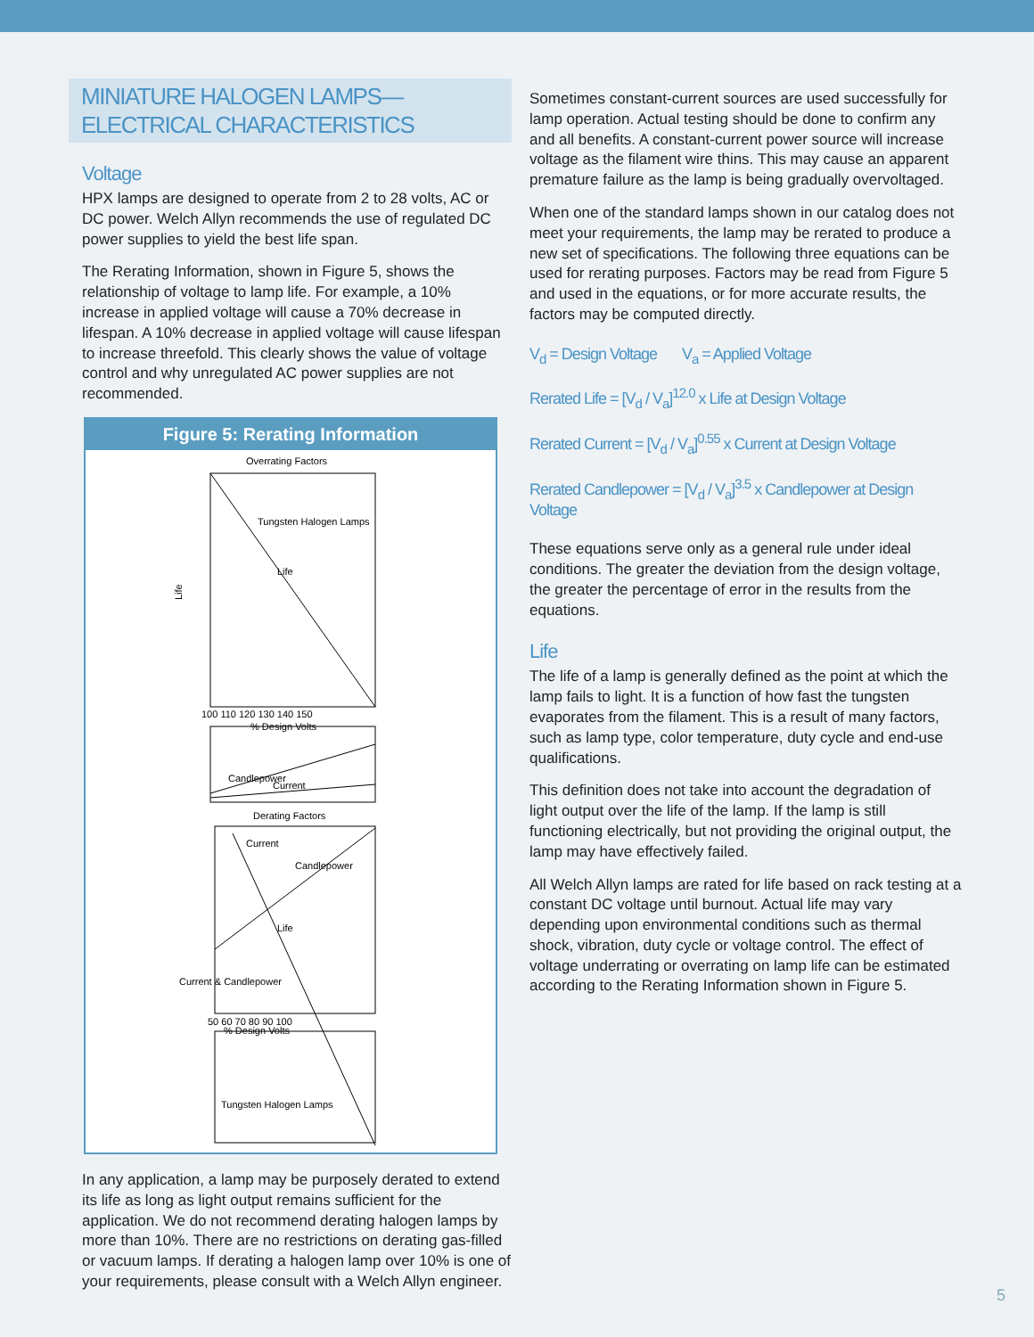MINIATURE HALOGEN LAMPS—ELECTRICAL CHARACTERISTICS
Voltage
HPX lamps are designed to operate from 2 to 28 volts, AC or DC power. Welch Allyn recommends the use of regulated DC power supplies to yield the best life span.
The Rerating Information, shown in Figure 5, shows the relationship of voltage to lamp life. For example, a 10% increase in applied voltage will cause a 70% decrease in lifespan. A 10% decrease in applied voltage will cause lifespan to increase threefold. This clearly shows the value of voltage control and why unregulated AC power supplies are not recommended.
Figure 5: Rerating Information
Overrating Factors
Tungsten Halogen Lamps
Life
Life
100 110 120 130 140 150
% Design Volts
Candlepower
Current
Derating Factors
Current
Candlepower
Life
50 60 70 80 90 100
% Design Volts
Tungsten Halogen Lamps
Current & Candlepower
In any application, a lamp may be purposely derated to extend its life as long as light output remains sufficient for the application. We do not recommend derating halogen lamps by more than 10%. There are no restrictions on derating gas-filled or vacuum lamps. If derating a halogen lamp over 10% is one of your requirements, please consult with a Welch Allyn engineer.
Sometimes constant-current sources are used successfully for lamp operation. Actual testing should be done to confirm any and all benefits. A constant-current power source will increase voltage as the filament wire thins. This may cause an apparent premature failure as the lamp is being gradually overvoltaged.
When one of the standard lamps shown in our catalog does not meet your requirements, the lamp may be rerated to produce a new set of specifications. The following three equations can be used for rerating purposes. Factors may be read from Figure 5 and used in the equations, or for more accurate results, the factors may be computed directly.
V<sub>d</sub> = Design Voltage V<sub>a</sub> = Applied Voltage
Rerated Life = [V<sub>d</sub> / V<sub>a</sub>]<sup>12.0</sup> x Life at Design Voltage
Rerated Current = [V<sub>d</sub> / V<sub>a</sub>]<sup>0.55</sup> x Current at Design Voltage
Rerated Candlepower = [V<sub>d</sub> / V<sub>a</sub>]<sup>3.5</sup> x Candlepower at Design Voltage
These equations serve only as a general rule under ideal conditions. The greater the deviation from the design voltage, the greater the percentage of error in the results from the equations.
Life
The life of a lamp is generally defined as the point at which the lamp fails to light. It is a function of how fast the tungsten evaporates from the filament. This is a result of many factors, such as lamp type, color temperature, duty cycle and end-use qualifications.
This definition does not take into account the degradation of light output over the life of the lamp. If the lamp is still functioning electrically, but not providing the original output, the lamp may have effectively failed.
All Welch Allyn lamps are rated for life based on rack testing at a constant DC voltage until burnout. Actual life may vary depending upon environmental conditions such as thermal shock, vibration, duty cycle or voltage control. The effect of voltage underrating or overrating on lamp life can be estimated according to the Rerating Information shown in Figure 5.
5